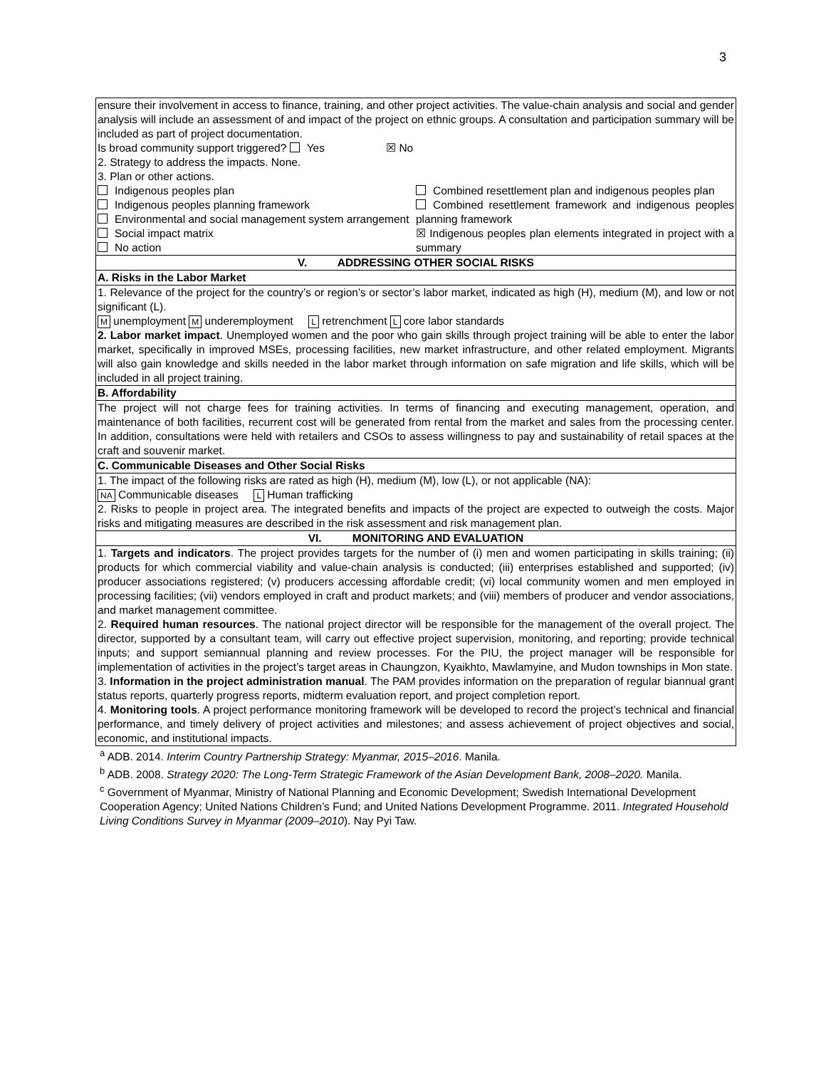3
| ensure their involvement in access to finance, training, and other project activities. The value-chain analysis and social and gender analysis will include an assessment of and impact of the project on ethnic groups. A consultation and participation summary will be included as part of project documentation. Is broad community support triggered? Yes ☒ No 2. Strategy to address the impacts. None. 3. Plan or other actions. Indigenous peoples plan Indigenous peoples planning framework Environmental and social management system arrangement Social impact matrix No action Combined resettlement plan and indigenous peoples plan Combined resettlement framework and indigenous peoples planning framework ☒ Indigenous peoples plan elements integrated in project with a summary |
| V. ADDRESSING OTHER SOCIAL RISKS |
| A. Risks in the Labor Market |
| 1. Relevance of the project for the country’s or region’s or sector’s labor market, indicated as high (H), medium (M), and low or not significant (L). M unemployment M underemployment L retrenchment L core labor standards 2. Labor market impact . Unemployed women and the poor who gain skills through project training will be able to enter the labor market, specifically in improved MSEs, processing facilities, new market infrastructure, and other related employment. Migrants will also gain knowledge and skills needed in the labor market through information on safe migration and life skills, which will be included in all project training. |
| B. Affordability |
| The project will not charge fees for training activities. In terms of financing and executing management, operation, and maintenance of both facilities, recurrent cost will be generated from rental from the market and sales from the processing center. In addition, consultations were held with retailers and CSOs to assess willingness to pay and sustainability of retail spaces at the craft and souvenir market. |
| C. Communicable Diseases and Other Social Risks |
| 1. The impact of the following risks are rated as high (H), medium (M), low (L), or not applicable (NA): NA Communicable diseases L Human trafficking 2. Risks to people in project area. The integrated benefits and impacts of the project are expected to outweigh the costs. Major risks and mitigating measures are described in the risk assessment and risk management plan. |
| VI. MONITORING AND EVALUATION |
| 1. Targets and indicators . The project provides targets for the number of (i) men and women participating in skills training; (ii) products for which commercial viability and value-chain analysis is conducted; (iii) enterprises established and supported; (iv) producer associations registered; (v) producers accessing affordable credit; (vi) local community women and men employed in processing facilities; (vii) vendors employed in craft and product markets; and (viii) members of producer and vendor associations, and market management committee. 2. Required human resources . The national project director will be responsible for the management of the overall project. The director, supported by a consultant team, will carry out effective project supervision, monitoring, and reporting; provide technical inputs; and support semiannual planning and review processes. For the PIU, the project manager will be responsible for implementation of activities in the project’s target areas in Chaungzon, Kyaikhto, Mawlamyine, and Mudon townships in Mon state. 3. Information in the project administration manual . The PAM provides information on the preparation of regular biannual grant status reports, quarterly progress reports, midterm evaluation report, and project completion report. 4. Monitoring tools . A project performance monitoring framework will be developed to record the project’s technical and financial performance, and timely delivery of project activities and milestones; and assess achievement of project objectives and social, economic, and institutional impacts. |
<sup>a</sup> ADB. 2014. Interim Country Partnership Strategy: Myanmar, 2015–2016. Manila.
<sup>b</sup> ADB. 2008. Strategy 2020: The Long-Term Strategic Framework of the Asian Development Bank, 2008–2020. Manila.
<sup>c</sup> Government of Myanmar, Ministry of National Planning and Economic Development; Swedish International Development Cooperation Agency; United Nations Children’s Fund; and United Nations Development Programme. 2011. Integrated Household Living Conditions Survey in Myanmar (2009–2010). Nay Pyi Taw.